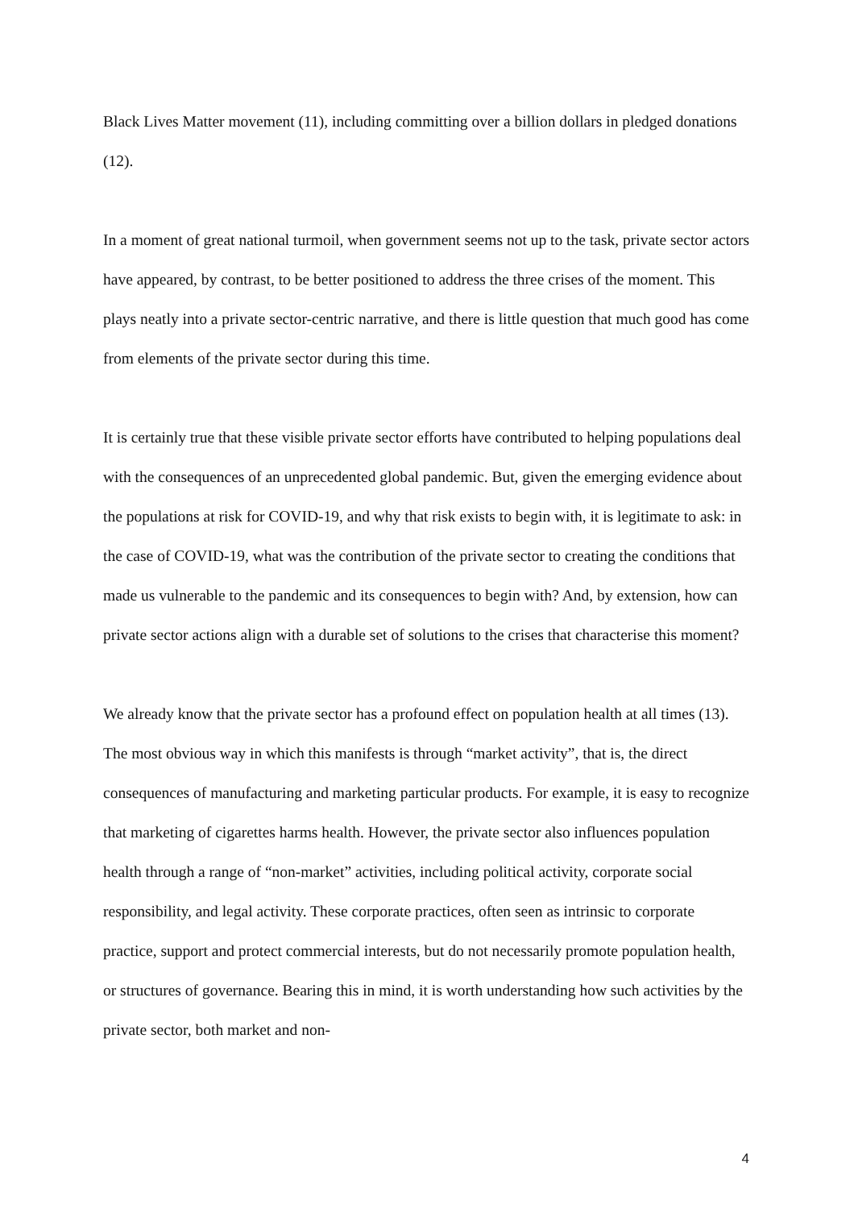Black Lives Matter movement (11), including committing over a billion dollars in pledged donations (12).
In a moment of great national turmoil, when government seems not up to the task, private sector actors have appeared, by contrast, to be better positioned to address the three crises of the moment. This plays neatly into a private sector-centric narrative, and there is little question that much good has come from elements of the private sector during this time.
It is certainly true that these visible private sector efforts have contributed to helping populations deal with the consequences of an unprecedented global pandemic. But, given the emerging evidence about the populations at risk for COVID-19, and why that risk exists to begin with, it is legitimate to ask: in the case of COVID-19, what was the contribution of the private sector to creating the conditions that made us vulnerable to the pandemic and its consequences to begin with? And, by extension, how can private sector actions align with a durable set of solutions to the crises that characterise this moment?
We already know that the private sector has a profound effect on population health at all times (13). The most obvious way in which this manifests is through “market activity”, that is, the direct consequences of manufacturing and marketing particular products. For example, it is easy to recognize that marketing of cigarettes harms health. However, the private sector also influences population health through a range of “non-market” activities, including political activity, corporate social responsibility, and legal activity. These corporate practices, often seen as intrinsic to corporate practice, support and protect commercial interests, but do not necessarily promote population health, or structures of governance. Bearing this in mind, it is worth understanding how such activities by the private sector, both market and non-
4